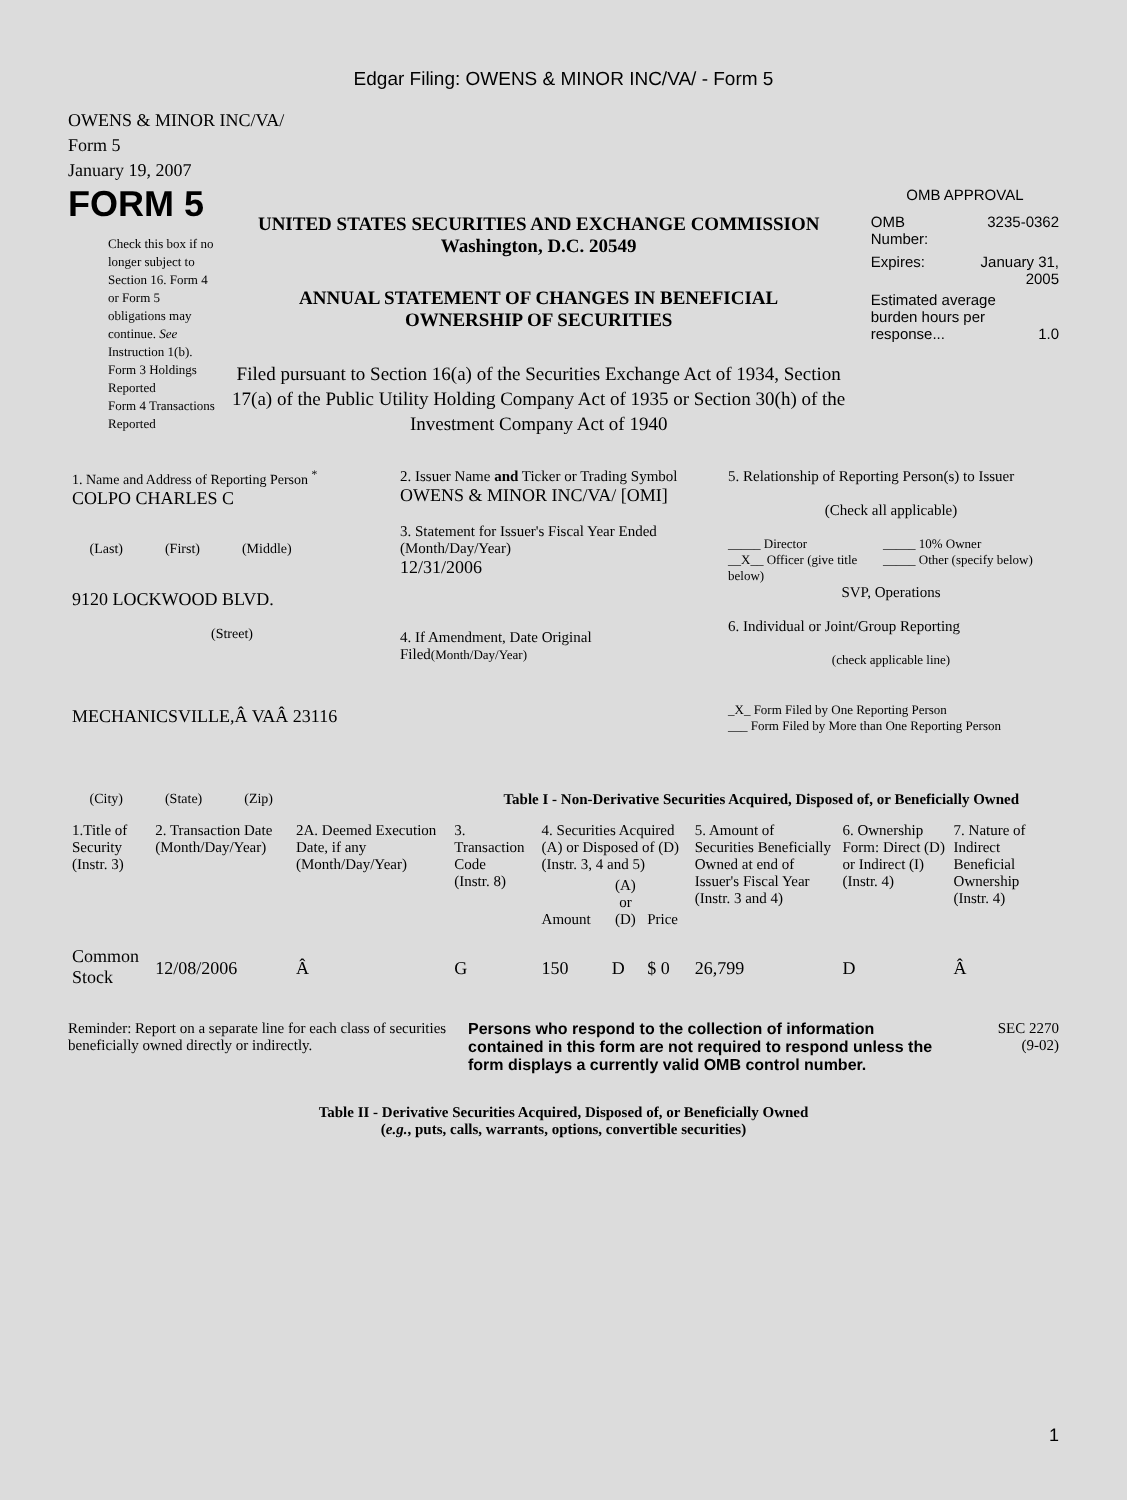Edgar Filing: OWENS & MINOR INC/VA/ - Form 5
OWENS & MINOR INC/VA/
Form 5
January 19, 2007
FORM 5
Check this box if no longer subject to Section 16. Form 4 or Form 5 obligations may continue. See Instruction 1(b).
Form 3 Holdings Reported
Form 4 Transactions Reported
UNITED STATES SECURITIES AND EXCHANGE COMMISSION
Washington, D.C. 20549
ANNUAL STATEMENT OF CHANGES IN BENEFICIAL
OWNERSHIP OF SECURITIES
Filed pursuant to Section 16(a) of the Securities Exchange Act of 1934, Section 17(a) of the Public Utility Holding Company Act of 1935 or Section 30(h) of the Investment Company Act of 1940
OMB APPROVAL
OMB
Number: 3235-0362
Expires: January 31,
2005
Estimated average burden hours per response... 1.0
| 1. Name and Address of Reporting Person <sup>*</sup> COLPO CHARLES C (Last) (First) (Middle) 9120 LOCKWOOD BLVD. (Street) MECHANICSVILLE,Â VAÂ 23116 (City) (State) (Zip) | 2. Issuer Name and Ticker or Trading Symbol OWENS & MINOR INC/VA/ [OMI] 3. Statement for Issuer's Fiscal Year Ended (Month/Day/Year) 12/31/2006 4. If Amendment, Date Original Filed (Month/Day/Year) | 5. Relationship of Reporting Person(s) to Issuer (Check all applicable) _____ Director __X__ Officer (give title below) _____ 10% Owner _____ Other (specify below) SVP, Operations 6. Individual or Joint/Group Reporting (check applicable line) _X_ Form Filed by One Reporting Person ___ Form Filed by More than One Reporting Person |
Table I - Non-Derivative Securities Acquired, Disposed of, or Beneficially Owned
| 1.Title of Security (Instr. 3) | 2. Transaction Date (Month/Day/Year) | 2A. Deemed Execution Date, if any (Month/Day/Year) | 3. Transaction Code (Instr. 8) | 4. Securities Acquired (A) or Disposed of (D) (Instr. 3, 4 and 5) | | | 5. Amount of Securities Beneficially Owned at end of Issuer's Fiscal Year (Instr. 3 and 4) | 6. Ownership Form: Direct (D) or Indirect (I) (Instr. 4) | 7. Nature of Indirect Beneficial Ownership (Instr. 4) |
| --- | --- | --- | --- | --- | --- | --- | --- | --- | --- |
| | | | | Amount | (A) or (D) | Price | | | |
| Common Stock | 12/08/2006 | Â | G | 150 | D | $ 0 | 26,799 | D | Â |
Reminder: Report on a separate line for each class of securities beneficially owned directly or indirectly.
Persons who respond to the collection of information contained in this form are not required to respond unless the form displays a currently valid OMB control number.
SEC 2270
(9-02)
Table II - Derivative Securities Acquired, Disposed of, or Beneficially Owned
(e.g., puts, calls, warrants, options, convertible securities)
1